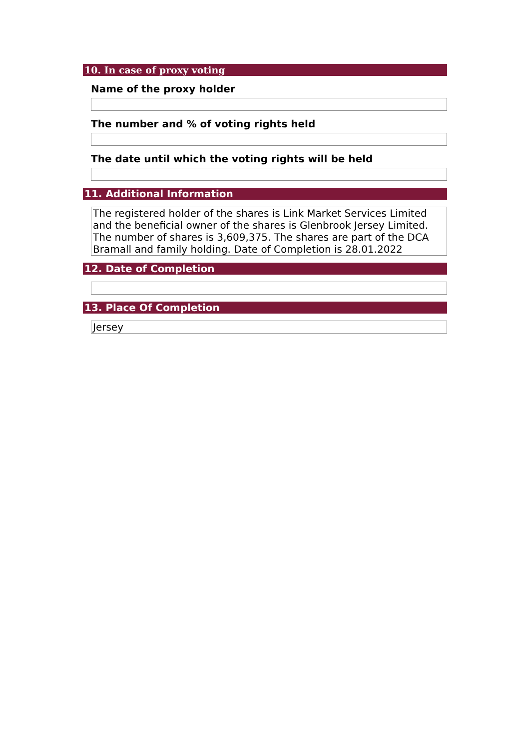10. In case of proxy voting
Name of the proxy holder
The number and % of voting rights held
The date until which the voting rights will be held
11. Additional Information
The registered holder of the shares is Link Market Services Limited and the beneficial owner of the shares is Glenbrook Jersey Limited. The number of shares is 3,609,375. The shares are part of the DCA Bramall and family holding. Date of Completion is 28.01.2022
12. Date of Completion
13. Place Of Completion
Jersey